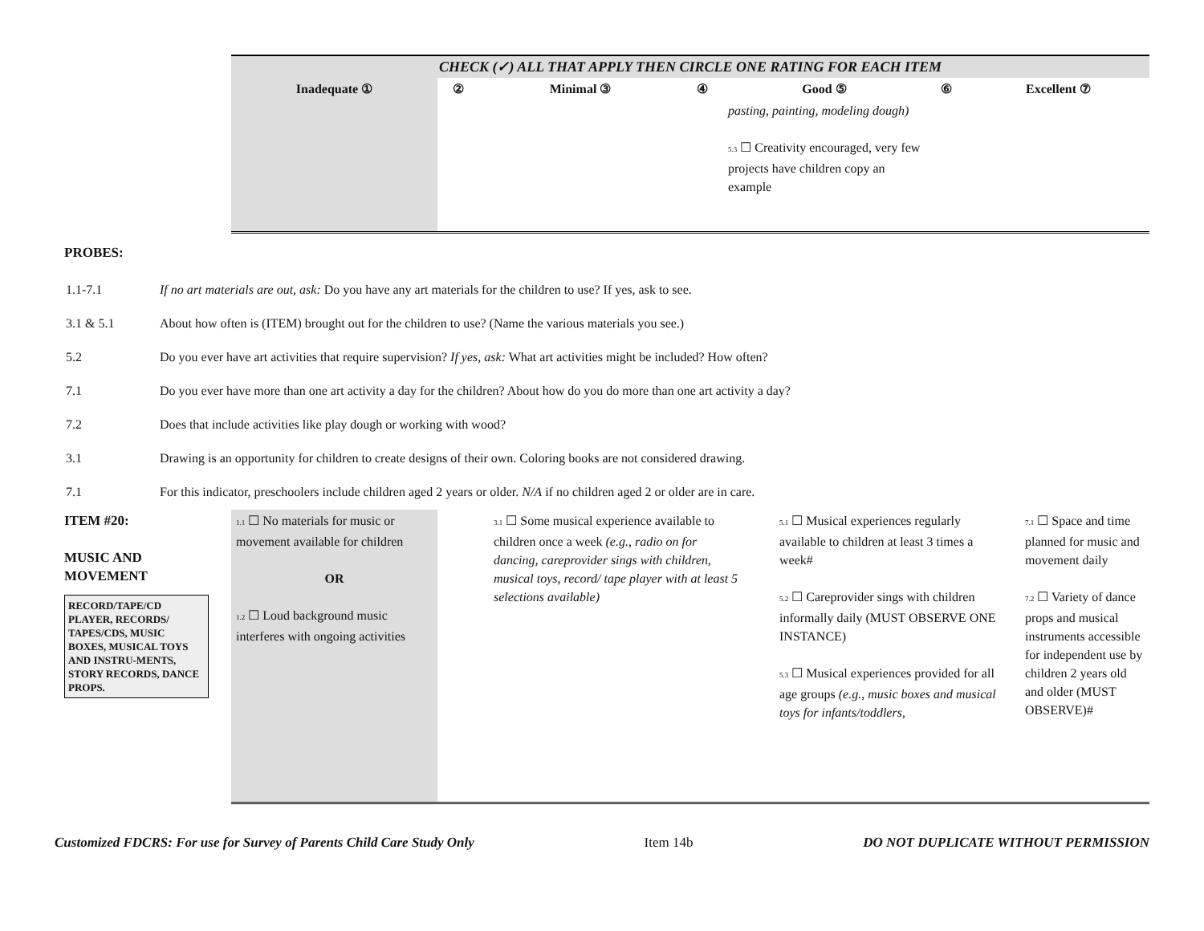| | CHECK (✓) ALL THAT APPLY THEN CIRCLE ONE RATING FOR EACH ITEM | | | | | | |
| | Inadequate ① | ② | Minimal ③ | ④ | Good ⑤ | ⑥ | Excellent ⑦ |
| | | | | | pasting, painting, modeling dough) 5.3 ☐ Creativity encouraged, very few projects have children copy an example | | |
PROBES:
| 1.1-7.1 | If no art materials are out, ask: Do you have any art materials for the children to use? If yes, ask to see. |
| 3.1 & 5.1 | About how often is (ITEM) brought out for the children to use? (Name the various materials you see.) |
| 5.2 | Do you ever have art activities that require supervision? If yes, ask: What art activities might be included? How often? |
| 7.1 | Do you ever have more than one art activity a day for the children? About how do you do more than one art activity a day? |
| 7.2 | Does that include activities like play dough or working with wood? |
| 3.1 | Drawing is an opportunity for children to create designs of their own. Coloring books are not considered drawing. |
| 7.1 | For this indicator, preschoolers include children aged 2 years or older. N/A if no children aged 2 or older are in care. |
| ITEM #20: MUSIC AND MOVEMENT RECORD/TAPE/CD PLAYER, RECORDS/ TAPES/CDS, MUSIC BOXES, MUSICAL TOYS AND INSTRU-MENTS, STORY RECORDS, DANCE PROPS. | 1.1 ☐ No materials for music or movement available for children OR 1.2 ☐ Loud background music interferes with ongoing activities | 3.1 ☐ Some musical experience available to children once a week (e.g., radio on for dancing, careprovider sings with children, musical toys, record/ tape player with at least 5 selections available) | 5.1 ☐ Musical experiences regularly available to children at least 3 times a week# 5.2 ☐ Careprovider sings with children informally daily (MUST OBSERVE ONE INSTANCE) 5.3 ☐ Musical experiences provided for all age groups (e.g., music boxes and musical toys for infants/toddlers, | 7.1 ☐ Space and time planned for music and movement daily 7.2 ☐ Variety of dance props and musical instruments accessible for independent use by children 2 years old and older (MUST OBSERVE)# |
Customized FDCRS: For use for Survey of Parents Child Care Study Only Item 14b DO NOT DUPLICATE WITHOUT PERMISSION